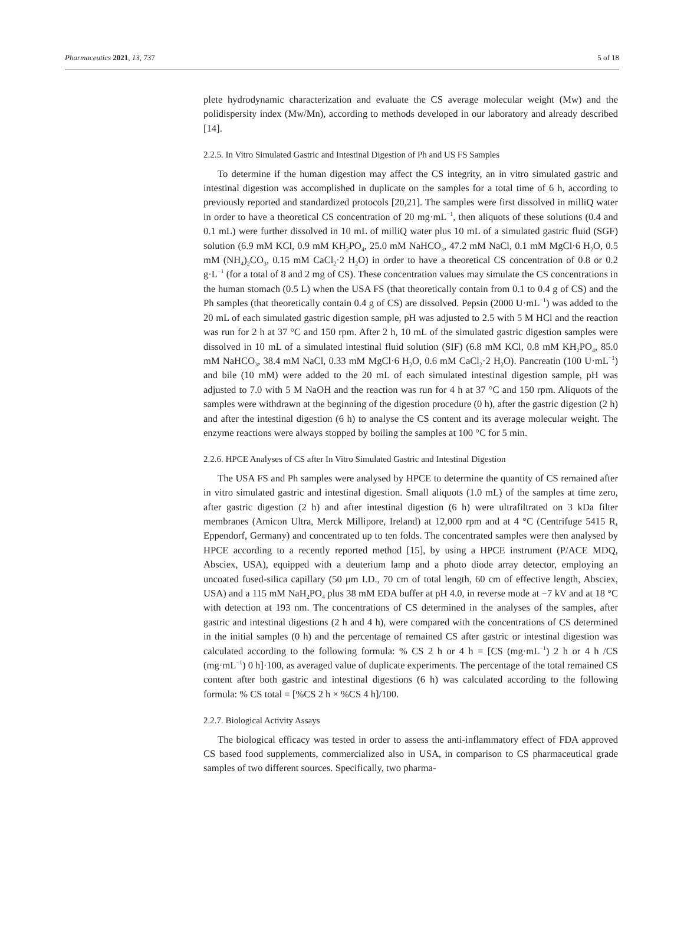Pharmaceutics 2021, 13, 737 5 of 18
plete hydrodynamic characterization and evaluate the CS average molecular weight (Mw) and the polidispersity index (Mw/Mn), according to methods developed in our laboratory and already described [14].
2.2.5. In Vitro Simulated Gastric and Intestinal Digestion of Ph and US FS Samples
To determine if the human digestion may affect the CS integrity, an in vitro simulated gastric and intestinal digestion was accomplished in duplicate on the samples for a total time of 6 h, according to previously reported and standardized protocols [20,21]. The samples were first dissolved in milliQ water in order to have a theoretical CS concentration of 20 mg·mL<sup>−1</sup>, then aliquots of these solutions (0.4 and 0.1 mL) were further dissolved in 10 mL of milliQ water plus 10 mL of a simulated gastric fluid (SGF) solution (6.9 mM KCl, 0.9 mM KH<sub>2</sub>PO<sub>4</sub>, 25.0 mM NaHCO<sub>3</sub>, 47.2 mM NaCl, 0.1 mM MgCl·6 H<sub>2</sub>O, 0.5 mM (NH<sub>4</sub>)<sub>2</sub>CO<sub>3</sub>, 0.15 mM CaCl<sub>2</sub>·2 H<sub>2</sub>O) in order to have a theoretical CS concentration of 0.8 or 0.2 g·L<sup>−1</sup> (for a total of 8 and 2 mg of CS). These concentration values may simulate the CS concentrations in the human stomach (0.5 L) when the USA FS (that theoretically contain from 0.1 to 0.4 g of CS) and the Ph samples (that theoretically contain 0.4 g of CS) are dissolved. Pepsin (2000 U·mL<sup>−1</sup>) was added to the 20 mL of each simulated gastric digestion sample, pH was adjusted to 2.5 with 5 M HCl and the reaction was run for 2 h at 37 °C and 150 rpm. After 2 h, 10 mL of the simulated gastric digestion samples were dissolved in 10 mL of a simulated intestinal fluid solution (SIF) (6.8 mM KCl, 0.8 mM KH<sub>2</sub>PO<sub>4</sub>, 85.0 mM NaHCO<sub>3</sub>, 38.4 mM NaCl, 0.33 mM MgCl·6 H<sub>2</sub>O, 0.6 mM CaCl<sub>2</sub>·2 H<sub>2</sub>O). Pancreatin (100 U·mL<sup>−1</sup>) and bile (10 mM) were added to the 20 mL of each simulated intestinal digestion sample, pH was adjusted to 7.0 with 5 M NaOH and the reaction was run for 4 h at 37 °C and 150 rpm. Aliquots of the samples were withdrawn at the beginning of the digestion procedure (0 h), after the gastric digestion (2 h) and after the intestinal digestion (6 h) to analyse the CS content and its average molecular weight. The enzyme reactions were always stopped by boiling the samples at 100 °C for 5 min.
2.2.6. HPCE Analyses of CS after In Vitro Simulated Gastric and Intestinal Digestion
The USA FS and Ph samples were analysed by HPCE to determine the quantity of CS remained after in vitro simulated gastric and intestinal digestion. Small aliquots (1.0 mL) of the samples at time zero, after gastric digestion (2 h) and after intestinal digestion (6 h) were ultrafiltrated on 3 kDa filter membranes (Amicon Ultra, Merck Millipore, Ireland) at 12,000 rpm and at 4 °C (Centrifuge 5415 R, Eppendorf, Germany) and concentrated up to ten folds. The concentrated samples were then analysed by HPCE according to a recently reported method [15], by using a HPCE instrument (P/ACE MDQ, Absciex, USA), equipped with a deuterium lamp and a photo diode array detector, employing an uncoated fused-silica capillary (50 μm I.D., 70 cm of total length, 60 cm of effective length, Absciex, USA) and a 115 mM NaH<sub>2</sub>PO<sub>4</sub> plus 38 mM EDA buffer at pH 4.0, in reverse mode at −7 kV and at 18 °C with detection at 193 nm. The concentrations of CS determined in the analyses of the samples, after gastric and intestinal digestions (2 h and 4 h), were compared with the concentrations of CS determined in the initial samples (0 h) and the percentage of remained CS after gastric or intestinal digestion was calculated according to the following formula: % CS 2 h or 4 h = [CS (mg·mL<sup>−1</sup>) 2 h or 4 h /CS (mg·mL<sup>−1</sup>) 0 h]·100, as averaged value of duplicate experiments. The percentage of the total remained CS content after both gastric and intestinal digestions (6 h) was calculated according to the following formula: % CS total = [%CS 2 h × %CS 4 h]/100.
2.2.7. Biological Activity Assays
The biological efficacy was tested in order to assess the anti-inflammatory effect of FDA approved CS based food supplements, commercialized also in USA, in comparison to CS pharmaceutical grade samples of two different sources. Specifically, two pharma-